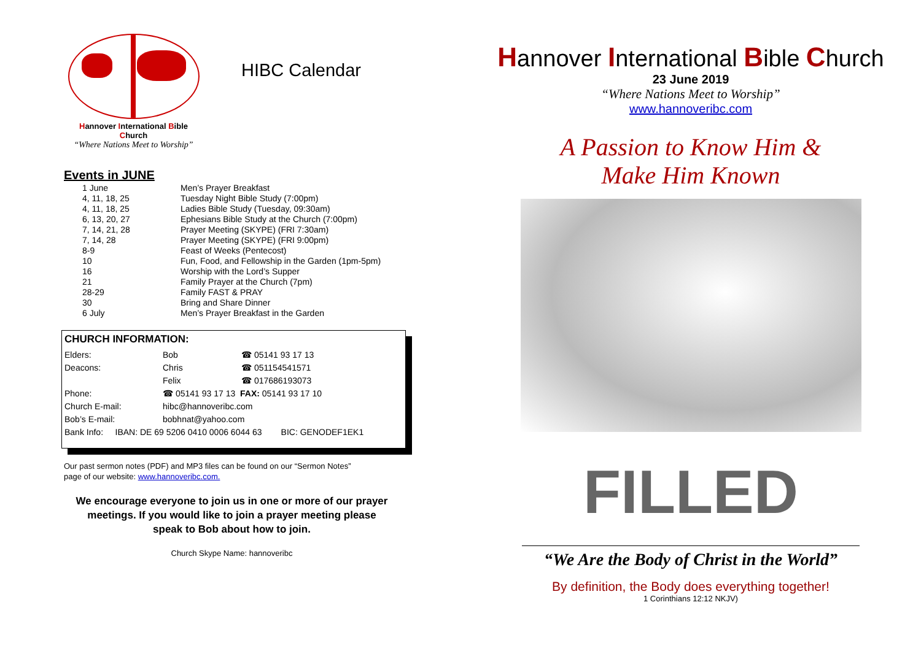Hannover International Bible Church
“Where Nations Meet to Worship”
HIBC Calendar
Events in JUNE
| 1 June | Men’s Prayer Breakfast |
| 4, 11, 18, 25 | Tuesday Night Bible Study (7:00pm) |
| 4, 11, 18, 25 | Ladies Bible Study (Tuesday, 09:30am) |
| 6, 13, 20, 27 | Ephesians Bible Study at the Church (7:00pm) |
| 7, 14, 21, 28 | Prayer Meeting (SKYPE) (FRI 7:30am) |
| 7, 14, 28 | Prayer Meeting (SKYPE) (FRI 9:00pm) |
| 8-9 | Feast of Weeks (Pentecost) |
| 10 | Fun, Food, and Fellowship in the Garden (1pm-5pm) |
| 16 | Worship with the Lord’s Supper |
| 21 | Family Prayer at the Church (7pm) |
| 28-29 | Family FAST & PRAY |
| 30 | Bring and Share Dinner |
| 6 July | Men’s Prayer Breakfast in the Garden |
CHURCH INFORMATION:
| Elders: | Bob | ☎ 05141 93 17 13 |
| Deacons: | Chris | ☎ 051154541571 |
| | Felix | ☎ 017686193073 |
| Phone: | ☎ 05141 93 17 13 FAX: 05141 93 17 10 | |
| Church E-mail: | hibc@hannoveribc.com | |
| Bob’s E-mail: | bobhnat@yahoo.com | |
| Bank Info: IBAN: DE 69 5206 0410 0006 6044 63 BIC: GENODEF1EK1 | | |
Our past sermon notes (PDF) and MP3 files can be found on our “Sermon Notes”
page of our website: www.hannoveribc.com.
We encourage everyone to join us in one or more of our prayer
meetings. If you would like to join a prayer meeting please
speak to Bob about how to join.
Church Skype Name: hannoveribc
Hannover International Bible Church
23 June 2019
“Where Nations Meet to Worship”
www.hannoveribc.com
A Passion to Know Him &
Make Him Known
FILLED
“We Are the Body of Christ in the World”
By definition, the Body does everything together!
1 Corinthians 12:12 NKJV)